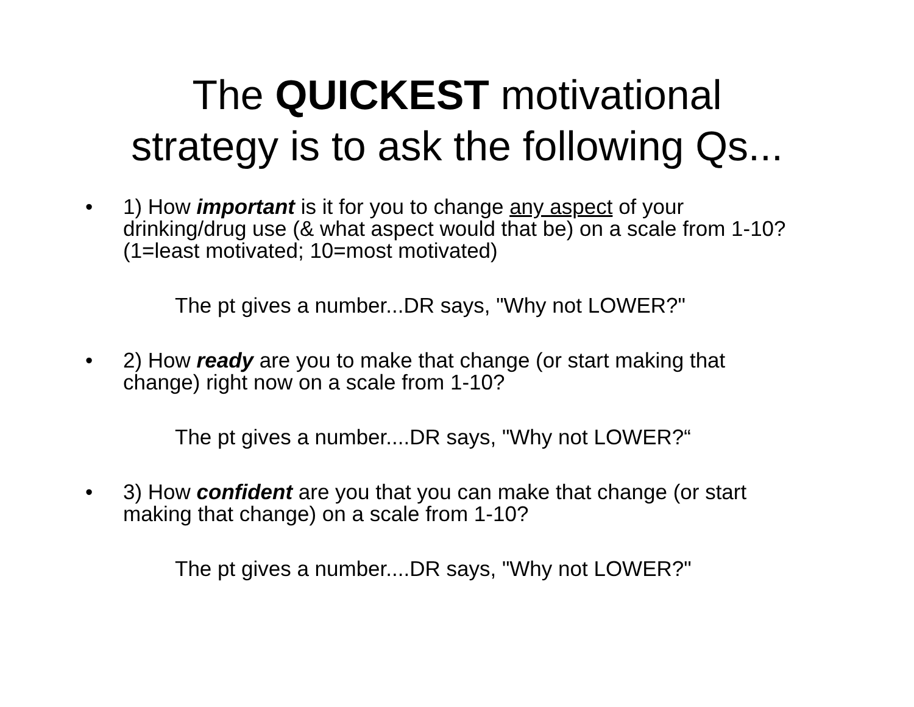The QUICKEST motivational
strategy is to ask the following Qs...
• 1) How important is it for you to change any aspect of your drinking/drug use (& what aspect would that be) on a scale from 1-10? (1=least motivated; 10=most motivated)
The pt gives a number...DR says, "Why not LOWER?"
• 2) How ready are you to make that change (or start making that change) right now on a scale from 1-10?
The pt gives a number....DR says, "Why not LOWER?“
• 3) How confident are you that you can make that change (or start making that change) on a scale from 1-10?
The pt gives a number....DR says, "Why not LOWER?"